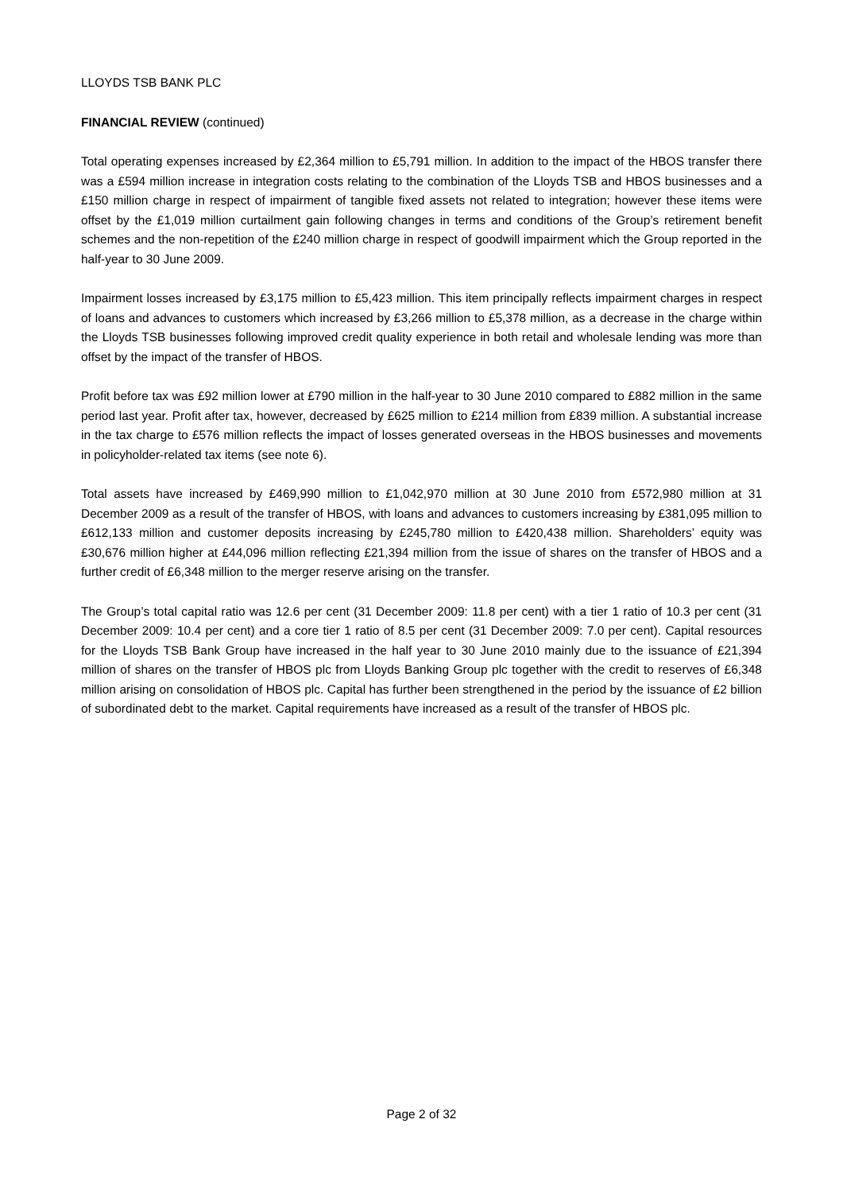LLOYDS TSB BANK PLC
FINANCIAL REVIEW (continued)
Total operating expenses increased by £2,364 million to £5,791 million. In addition to the impact of the HBOS transfer there was a £594 million increase in integration costs relating to the combination of the Lloyds TSB and HBOS businesses and a £150 million charge in respect of impairment of tangible fixed assets not related to integration; however these items were offset by the £1,019 million curtailment gain following changes in terms and conditions of the Group’s retirement benefit schemes and the non-repetition of the £240 million charge in respect of goodwill impairment which the Group reported in the half-year to 30 June 2009.
Impairment losses increased by £3,175 million to £5,423 million. This item principally reflects impairment charges in respect of loans and advances to customers which increased by £3,266 million to £5,378 million, as a decrease in the charge within the Lloyds TSB businesses following improved credit quality experience in both retail and wholesale lending was more than offset by the impact of the transfer of HBOS.
Profit before tax was £92 million lower at £790 million in the half-year to 30 June 2010 compared to £882 million in the same period last year. Profit after tax, however, decreased by £625 million to £214 million from £839 million. A substantial increase in the tax charge to £576 million reflects the impact of losses generated overseas in the HBOS businesses and movements in policyholder-related tax items (see note 6).
Total assets have increased by £469,990 million to £1,042,970 million at 30 June 2010 from £572,980 million at 31 December 2009 as a result of the transfer of HBOS, with loans and advances to customers increasing by £381,095 million to £612,133 million and customer deposits increasing by £245,780 million to £420,438 million. Shareholders’ equity was £30,676 million higher at £44,096 million reflecting £21,394 million from the issue of shares on the transfer of HBOS and a further credit of £6,348 million to the merger reserve arising on the transfer.
The Group’s total capital ratio was 12.6 per cent (31 December 2009: 11.8 per cent) with a tier 1 ratio of 10.3 per cent (31 December 2009: 10.4 per cent) and a core tier 1 ratio of 8.5 per cent (31 December 2009: 7.0 per cent). Capital resources for the Lloyds TSB Bank Group have increased in the half year to 30 June 2010 mainly due to the issuance of £21,394 million of shares on the transfer of HBOS plc from Lloyds Banking Group plc together with the credit to reserves of £6,348 million arising on consolidation of HBOS plc. Capital has further been strengthened in the period by the issuance of £2 billion of subordinated debt to the market. Capital requirements have increased as a result of the transfer of HBOS plc.
Page 2 of 32